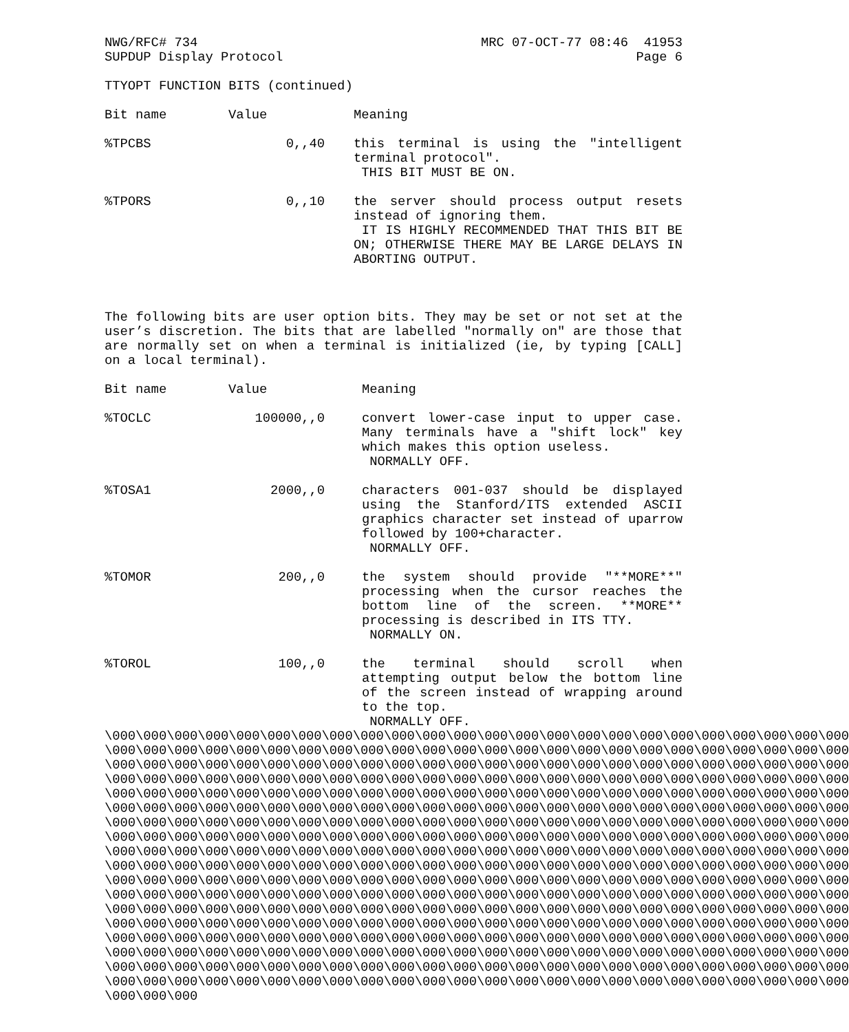NWG/RFC# 734 MRC 07-OCT-77 08:46 41953
SUPDUP Display Protocol Page 6
TTYOPT FUNCTION BITS (continued)
| Bit name | Value | Meaning |
| %TPCBS | 0,,40 | this terminal is using the "intelligent terminal protocol". THIS BIT MUST BE ON. |
| %TPORS | 0,,10 | the server should process output resets instead of ignoring them. IT IS HIGHLY RECOMMENDED THAT THIS BIT BE ON; OTHERWISE THERE MAY BE LARGE DELAYS IN ABORTING OUTPUT. |
The following bits are user option bits. They may be set or not set at the user’s discretion. The bits that are labelled "normally on" are those that are normally set on when a terminal is initialized (ie, by typing [CALL] on a local terminal).
| Bit name | Value | Meaning |
| %TOCLC | 100000,,0 | convert lower-case input to upper case. Many terminals have a "shift lock" key which makes this option useless. NORMALLY OFF. |
| %TOSA1 | 2000,,0 | characters 001-037 should be displayed using the Stanford/ITS extended ASCII graphics character set instead of uparrow followed by 100+character. NORMALLY OFF. |
| %TOMOR | 200,,0 | the system should provide "**MORE**" processing when the cursor reaches the bottom line of the screen. **MORE** processing is described in ITS TTY. NORMALLY ON. |
| %TOROL | 100,,0 | the terminal should scroll when attempting output below the bottom line of the screen instead of wrapping around to the top. NORMALLY OFF. |
\000\000\000\000\000\000\000\000\000\000\000\000\000\000\000\000\000\000\000\000\000\000\000\000 \000\000\000\000\000\000\000\000\000\000\000\000\000\000\000\000\000\000\000\000\000\000\000\000 \000\000\000\000\000\000\000\000\000\000\000\000\000\000\000\000\000\000\000\000\000\000\000\000 \000\000\000\000\000\000\000\000\000\000\000\000\000\000\000\000\000\000\000\000\000\000\000\000 \000\000\000\000\000\000\000\000\000\000\000\000\000\000\000\000\000\000\000\000\000\000\000\000 \000\000\000\000\000\000\000\000\000\000\000\000\000\000\000\000\000\000\000\000\000\000\000\000 \000\000\000\000\000\000\000\000\000\000\000\000\000\000\000\000\000\000\000\000\000\000\000\000 \000\000\000\000\000\000\000\000\000\000\000\000\000\000\000\000\000\000\000\000\000\000\000\000 \000\000\000\000\000\000\000\000\000\000\000\000\000\000\000\000\000\000\000\000\000\000\000\000 \000\000\000\000\000\000\000\000\000\000\000\000\000\000\000\000\000\000\000\000\000\000\000\000 \000\000\000\000\000\000\000\000\000\000\000\000\000\000\000\000\000\000\000\000\000\000\000\000 \000\000\000\000\000\000\000\000\000\000\000\000\000\000\000\000\000\000\000\000\000\000\000\000 \000\000\000\000\000\000\000\000\000\000\000\000\000\000\000\000\000\000\000\000\000\000\000\000 \000\000\000\000\000\000\000\000\000\000\000\000\000\000\000\000\000\000\000\000\000\000\000\000 \000\000\000\000\000\000\000\000\000\000\000\000\000\000\000\000\000\000\000\000\000\000\000\000 \000\000\000\000\000\000\000\000\000\000\000\000\000\000\000\000\000\000\000\000\000\000\000\000 \000\000\000\000\000\000\000\000\000\000\000\000\000\000\000\000\000\000\000\000\000\000\000\000 \000\000\000\000\000\000\000\000\000\000\000\000\000\000\000\000\000\000\000\000\000\000\000\000 \000\000\000